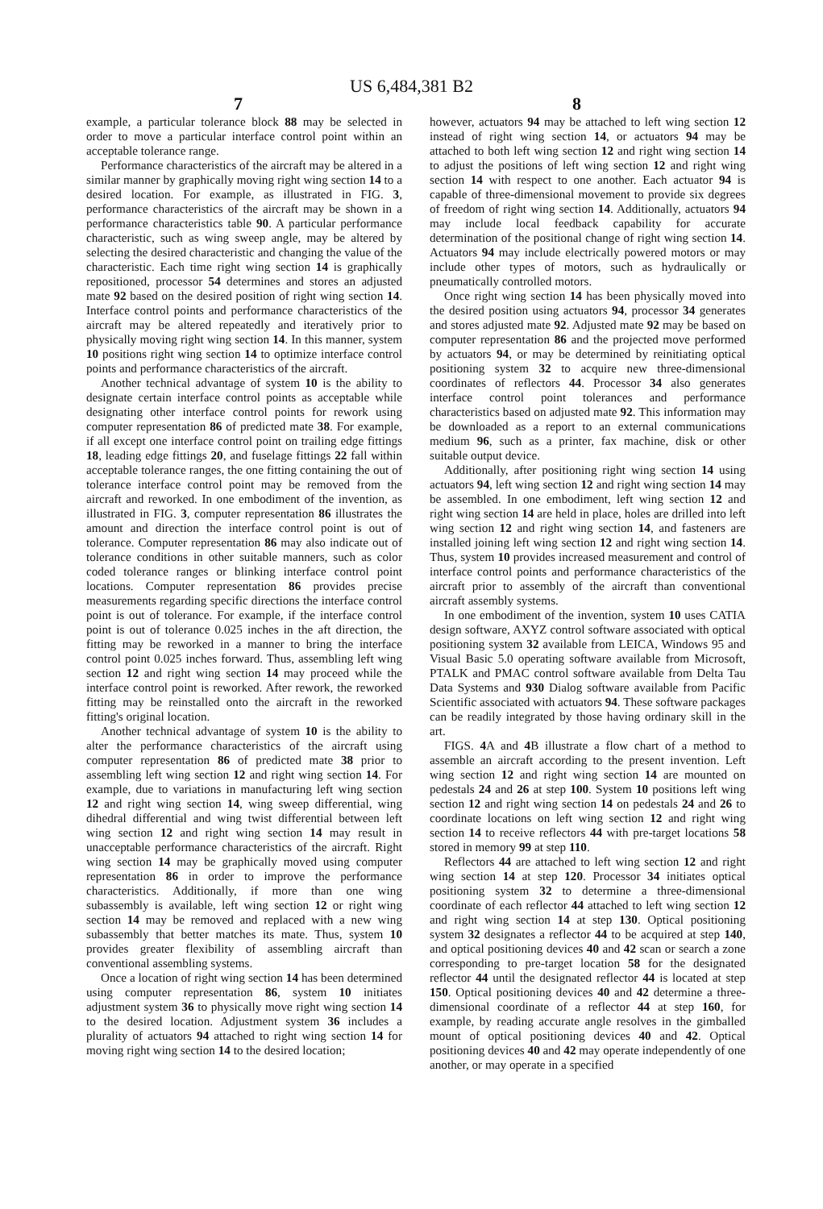US 6,484,381 B2
7 8
example, a particular tolerance block 88 may be selected in order to move a particular interface control point within an acceptable tolerance range.
Performance characteristics of the aircraft may be altered in a similar manner by graphically moving right wing section 14 to a desired location. For example, as illustrated in FIG. 3, performance characteristics of the aircraft may be shown in a performance characteristics table 90. A particular performance characteristic, such as wing sweep angle, may be altered by selecting the desired characteristic and changing the value of the characteristic. Each time right wing section 14 is graphically repositioned, processor 54 determines and stores an adjusted mate 92 based on the desired position of right wing section 14. Interface control points and performance characteristics of the aircraft may be altered repeatedly and iteratively prior to physically moving right wing section 14. In this manner, system 10 positions right wing section 14 to optimize interface control points and performance characteristics of the aircraft.
Another technical advantage of system 10 is the ability to designate certain interface control points as acceptable while designating other interface control points for rework using computer representation 86 of predicted mate 38. For example, if all except one interface control point on trailing edge fittings 18, leading edge fittings 20, and fuselage fittings 22 fall within acceptable tolerance ranges, the one fitting containing the out of tolerance interface control point may be removed from the aircraft and reworked. In one embodiment of the invention, as illustrated in FIG. 3, computer representation 86 illustrates the amount and direction the interface control point is out of tolerance. Computer representation 86 may also indicate out of tolerance conditions in other suitable manners, such as color coded tolerance ranges or blinking interface control point locations. Computer representation 86 provides precise measurements regarding specific directions the interface control point is out of tolerance. For example, if the interface control point is out of tolerance 0.025 inches in the aft direction, the fitting may be reworked in a manner to bring the interface control point 0.025 inches forward. Thus, assembling left wing section 12 and right wing section 14 may proceed while the interface control point is reworked. After rework, the reworked fitting may be reinstalled onto the aircraft in the reworked fitting's original location.
Another technical advantage of system 10 is the ability to alter the performance characteristics of the aircraft using computer representation 86 of predicted mate 38 prior to assembling left wing section 12 and right wing section 14. For example, due to variations in manufacturing left wing section 12 and right wing section 14, wing sweep differential, wing dihedral differential and wing twist differential between left wing section 12 and right wing section 14 may result in unacceptable performance characteristics of the aircraft. Right wing section 14 may be graphically moved using computer representation 86 in order to improve the performance characteristics. Additionally, if more than one wing subassembly is available, left wing section 12 or right wing section 14 may be removed and replaced with a new wing subassembly that better matches its mate. Thus, system 10 provides greater flexibility of assembling aircraft than conventional assembling systems.
Once a location of right wing section 14 has been determined using computer representation 86, system 10 initiates adjustment system 36 to physically move right wing section 14 to the desired location. Adjustment system 36 includes a plurality of actuators 94 attached to right wing section 14 for moving right wing section 14 to the desired location;
however, actuators 94 may be attached to left wing section 12 instead of right wing section 14, or actuators 94 may be attached to both left wing section 12 and right wing section 14 to adjust the positions of left wing section 12 and right wing section 14 with respect to one another. Each actuator 94 is capable of three-dimensional movement to provide six degrees of freedom of right wing section 14. Additionally, actuators 94 may include local feedback capability for accurate determination of the positional change of right wing section 14. Actuators 94 may include electrically powered motors or may include other types of motors, such as hydraulically or pneumatically controlled motors.
Once right wing section 14 has been physically moved into the desired position using actuators 94, processor 34 generates and stores adjusted mate 92. Adjusted mate 92 may be based on computer representation 86 and the projected move performed by actuators 94, or may be determined by reinitiating optical positioning system 32 to acquire new three-dimensional coordinates of reflectors 44. Processor 34 also generates interface control point tolerances and performance characteristics based on adjusted mate 92. This information may be downloaded as a report to an external communications medium 96, such as a printer, fax machine, disk or other suitable output device.
Additionally, after positioning right wing section 14 using actuators 94, left wing section 12 and right wing section 14 may be assembled. In one embodiment, left wing section 12 and right wing section 14 are held in place, holes are drilled into left wing section 12 and right wing section 14, and fasteners are installed joining left wing section 12 and right wing section 14. Thus, system 10 provides increased measurement and control of interface control points and performance characteristics of the aircraft prior to assembly of the aircraft than conventional aircraft assembly systems.
In one embodiment of the invention, system 10 uses CATIA design software, AXYZ control software associated with optical positioning system 32 available from LEICA, Windows 95 and Visual Basic 5.0 operating software available from Microsoft, PTALK and PMAC control software available from Delta Tau Data Systems and 930 Dialog software available from Pacific Scientific associated with actuators 94. These software packages can be readily integrated by those having ordinary skill in the art.
FIGS. 4 A and 4 B illustrate a flow chart of a method to assemble an aircraft according to the present invention. Left wing section 12 and right wing section 14 are mounted on pedestals 24 and 26 at step 100. System 10 positions left wing section 12 and right wing section 14 on pedestals 24 and 26 to coordinate locations on left wing section 12 and right wing section 14 to receive reflectors 44 with pre-target locations 58 stored in memory 99 at step 110.
Reflectors 44 are attached to left wing section 12 and right wing section 14 at step 120. Processor 34 initiates optical positioning system 32 to determine a three-dimensional coordinate of each reflector 44 attached to left wing section 12 and right wing section 14 at step 130. Optical positioning system 32 designates a reflector 44 to be acquired at step 140, and optical positioning devices 40 and 42 scan or search a zone corresponding to pre-target location 58 for the designated reflector 44 until the designated reflector 44 is located at step 150. Optical positioning devices 40 and 42 determine a three-dimensional coordinate of a reflector 44 at step 160, for example, by reading accurate angle resolves in the gimballed mount of optical positioning devices 40 and 42. Optical positioning devices 40 and 42 may operate independently of one another, or may operate in a specified